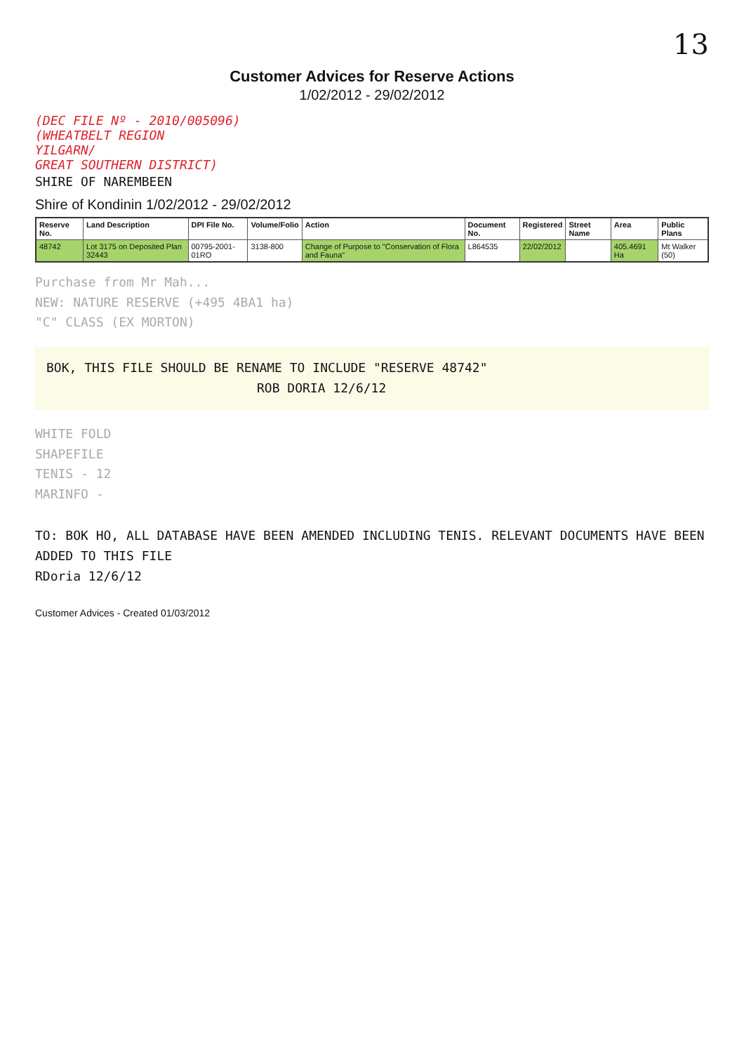13
Customer Advices for Reserve Actions
1/02/2012 - 29/02/2012
(DEC FILE Nº - 2010/005096)
(WHEATBELT REGION
YILGARN/
GREAT SOUTHERN DISTRICT)
SHIRE OF NAREMBEEN
Shire of Kondinin 1/02/2012 - 29/02/2012
| Reserve No. | Land Description | DPI File No. | Volume/Folio | Action | Document No. | Registered | Street Name | Area | Public Plans |
| --- | --- | --- | --- | --- | --- | --- | --- | --- | --- |
| 48742 | Lot 3175 on Deposited Plan 32443 | 00795-2001-01RO | 3138-800 | Change of Purpose to "Conservation of Flora and Fauna" | L864535 | 22/02/2012 | | 405.4691 Ha | Mt Walker (50) |
Purchase from Mr Mah...
NEW: NATURE RESERVE (+495 4BA1 ha)
"C" CLASS (EX MORTON)
BOK, THIS FILE SHOULD BE RENAME TO INCLUDE "RESERVE 48742"
ROB DORIA 12/6/12
WHITE FOLD
SHAPEFILE
TENIS - 12
MARINFO -
TO: BOK HO, ALL DATABASE HAVE BEEN AMENDED INCLUDING TENIS. RELEVANT DOCUMENTS HAVE BEEN ADDED TO THIS FILE
RDoria 12/6/12
Customer Advices - Created 01/03/2012